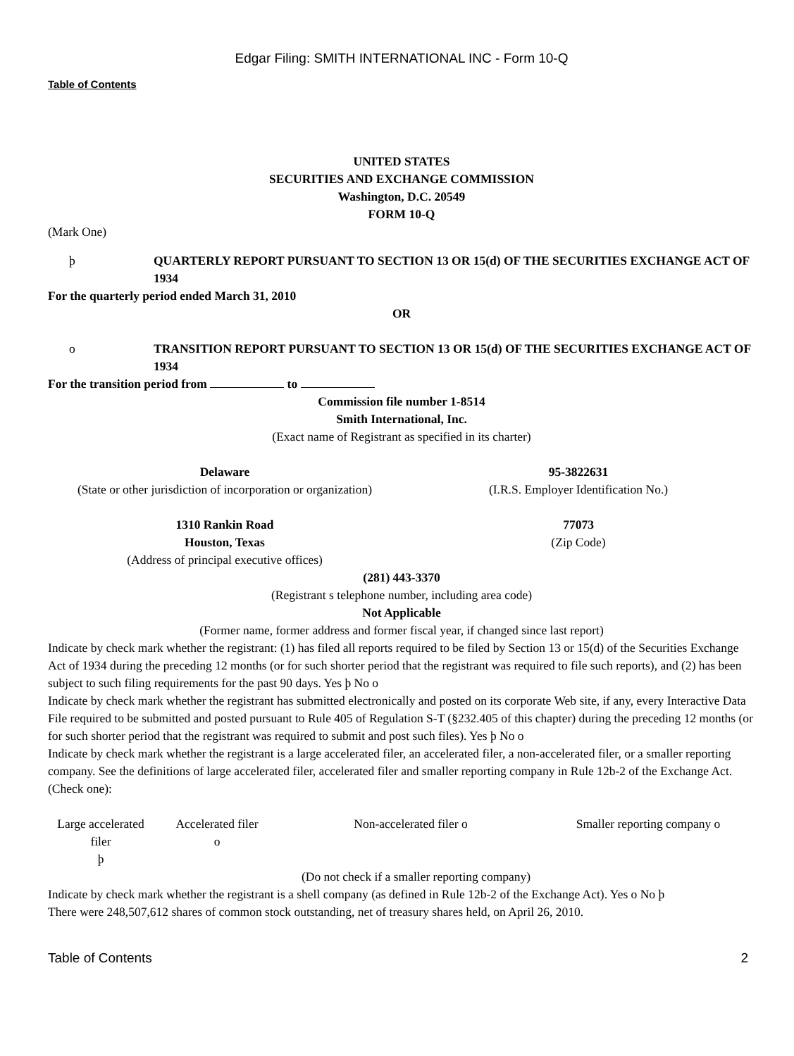Edgar Filing: SMITH INTERNATIONAL INC - Form 10-Q
Table of Contents
UNITED STATES
SECURITIES AND EXCHANGE COMMISSION
Washington, D.C. 20549
FORM 10-Q
(Mark One)
| þ | QUARTERLY REPORT PURSUANT TO SECTION 13 OR 15(d) OF THE SECURITIES EXCHANGE ACT OF 1934 |
For the quarterly period ended March 31, 2010
OR
| o | TRANSITION REPORT PURSUANT TO SECTION 13 OR 15(d) OF THE SECURITIES EXCHANGE ACT OF 1934 |
For the transition period from to
Commission file number 1-8514
Smith International, Inc.
(Exact name of Registrant as specified in its charter)
| Delaware (State or other jurisdiction of incorporation or organization) | 95-3822631 (I.R.S. Employer Identification No.) |
| 1310 Rankin Road Houston, Texas (Address of principal executive offices) | 77073 (Zip Code) |
(281) 443-3370
(Registrant s telephone number, including area code)
Not Applicable
(Former name, former address and former fiscal year, if changed since last report)
Indicate by check mark whether the registrant: (1) has filed all reports required to be filed by Section 13 or 15(d) of the Securities Exchange Act of 1934 during the preceding 12 months (or for such shorter period that the registrant was required to file such reports), and (2) has been subject to such filing requirements for the past 90 days. Yes þ No o
Indicate by check mark whether the registrant has submitted electronically and posted on its corporate Web site, if any, every Interactive Data File required to be submitted and posted pursuant to Rule 405 of Regulation S-T (§232.405 of this chapter) during the preceding 12 months (or for such shorter period that the registrant was required to submit and post such files). Yes þ No o
Indicate by check mark whether the registrant is a large accelerated filer, an accelerated filer, a non-accelerated filer, or a smaller reporting company. See the definitions of large accelerated filer, accelerated filer and smaller reporting company in Rule 12b-2 of the Exchange Act. (Check one):
| Large accelerated filer þ | Accelerated filer o | Non-accelerated filer o | Smaller reporting company o |
| | (Do not check if a smaller reporting company) | | |
Indicate by check mark whether the registrant is a shell company (as defined in Rule 12b-2 of the Exchange Act). Yes o No þ
There were 248,507,612 shares of common stock outstanding, net of treasury shares held, on April 26, 2010.
Table of Contents 2